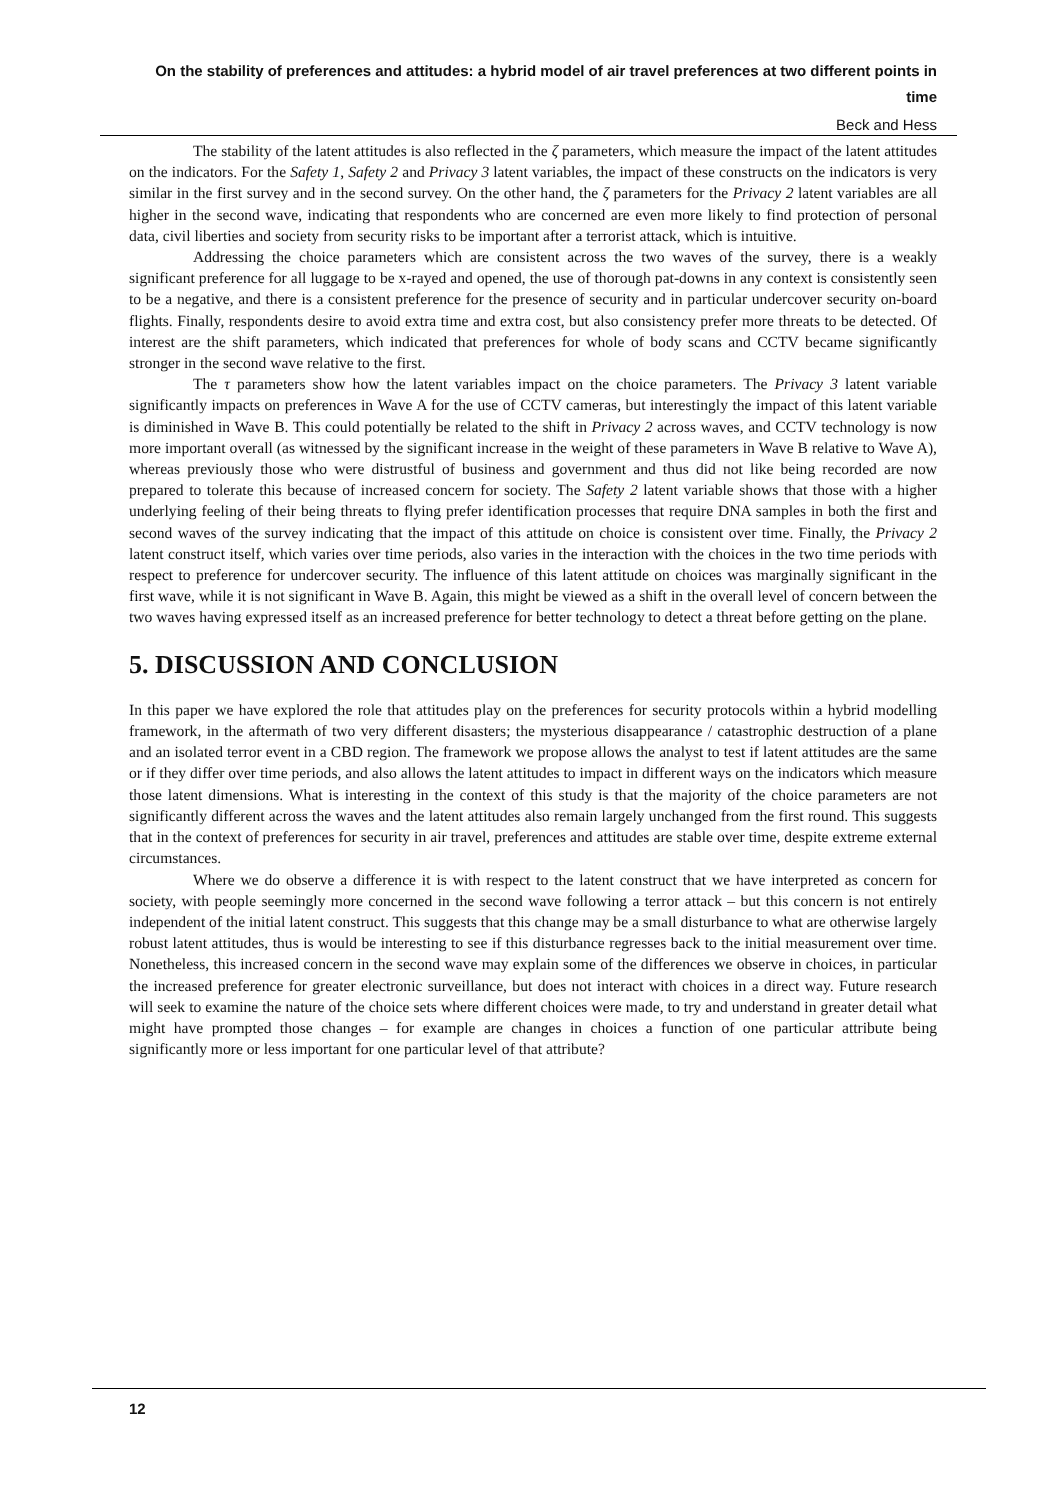On the stability of preferences and attitudes: a hybrid model of air travel preferences at two different points in time
Beck and Hess
The stability of the latent attitudes is also reflected in the ζ parameters, which measure the impact of the latent attitudes on the indicators. For the Safety 1, Safety 2 and Privacy 3 latent variables, the impact of these constructs on the indicators is very similar in the first survey and in the second survey. On the other hand, the ζ parameters for the Privacy 2 latent variables are all higher in the second wave, indicating that respondents who are concerned are even more likely to find protection of personal data, civil liberties and society from security risks to be important after a terrorist attack, which is intuitive.
Addressing the choice parameters which are consistent across the two waves of the survey, there is a weakly significant preference for all luggage to be x-rayed and opened, the use of thorough pat-downs in any context is consistently seen to be a negative, and there is a consistent preference for the presence of security and in particular undercover security on-board flights. Finally, respondents desire to avoid extra time and extra cost, but also consistency prefer more threats to be detected. Of interest are the shift parameters, which indicated that preferences for whole of body scans and CCTV became significantly stronger in the second wave relative to the first.
The τ parameters show how the latent variables impact on the choice parameters. The Privacy 3 latent variable significantly impacts on preferences in Wave A for the use of CCTV cameras, but interestingly the impact of this latent variable is diminished in Wave B. This could potentially be related to the shift in Privacy 2 across waves, and CCTV technology is now more important overall (as witnessed by the significant increase in the weight of these parameters in Wave B relative to Wave A), whereas previously those who were distrustful of business and government and thus did not like being recorded are now prepared to tolerate this because of increased concern for society. The Safety 2 latent variable shows that those with a higher underlying feeling of their being threats to flying prefer identification processes that require DNA samples in both the first and second waves of the survey indicating that the impact of this attitude on choice is consistent over time. Finally, the Privacy 2 latent construct itself, which varies over time periods, also varies in the interaction with the choices in the two time periods with respect to preference for undercover security. The influence of this latent attitude on choices was marginally significant in the first wave, while it is not significant in Wave B. Again, this might be viewed as a shift in the overall level of concern between the two waves having expressed itself as an increased preference for better technology to detect a threat before getting on the plane.
5. DISCUSSION AND CONCLUSION
In this paper we have explored the role that attitudes play on the preferences for security protocols within a hybrid modelling framework, in the aftermath of two very different disasters; the mysterious disappearance / catastrophic destruction of a plane and an isolated terror event in a CBD region. The framework we propose allows the analyst to test if latent attitudes are the same or if they differ over time periods, and also allows the latent attitudes to impact in different ways on the indicators which measure those latent dimensions. What is interesting in the context of this study is that the majority of the choice parameters are not significantly different across the waves and the latent attitudes also remain largely unchanged from the first round. This suggests that in the context of preferences for security in air travel, preferences and attitudes are stable over time, despite extreme external circumstances.
Where we do observe a difference it is with respect to the latent construct that we have interpreted as concern for society, with people seemingly more concerned in the second wave following a terror attack – but this concern is not entirely independent of the initial latent construct. This suggests that this change may be a small disturbance to what are otherwise largely robust latent attitudes, thus is would be interesting to see if this disturbance regresses back to the initial measurement over time. Nonetheless, this increased concern in the second wave may explain some of the differences we observe in choices, in particular the increased preference for greater electronic surveillance, but does not interact with choices in a direct way. Future research will seek to examine the nature of the choice sets where different choices were made, to try and understand in greater detail what might have prompted those changes – for example are changes in choices a function of one particular attribute being significantly more or less important for one particular level of that attribute?
12